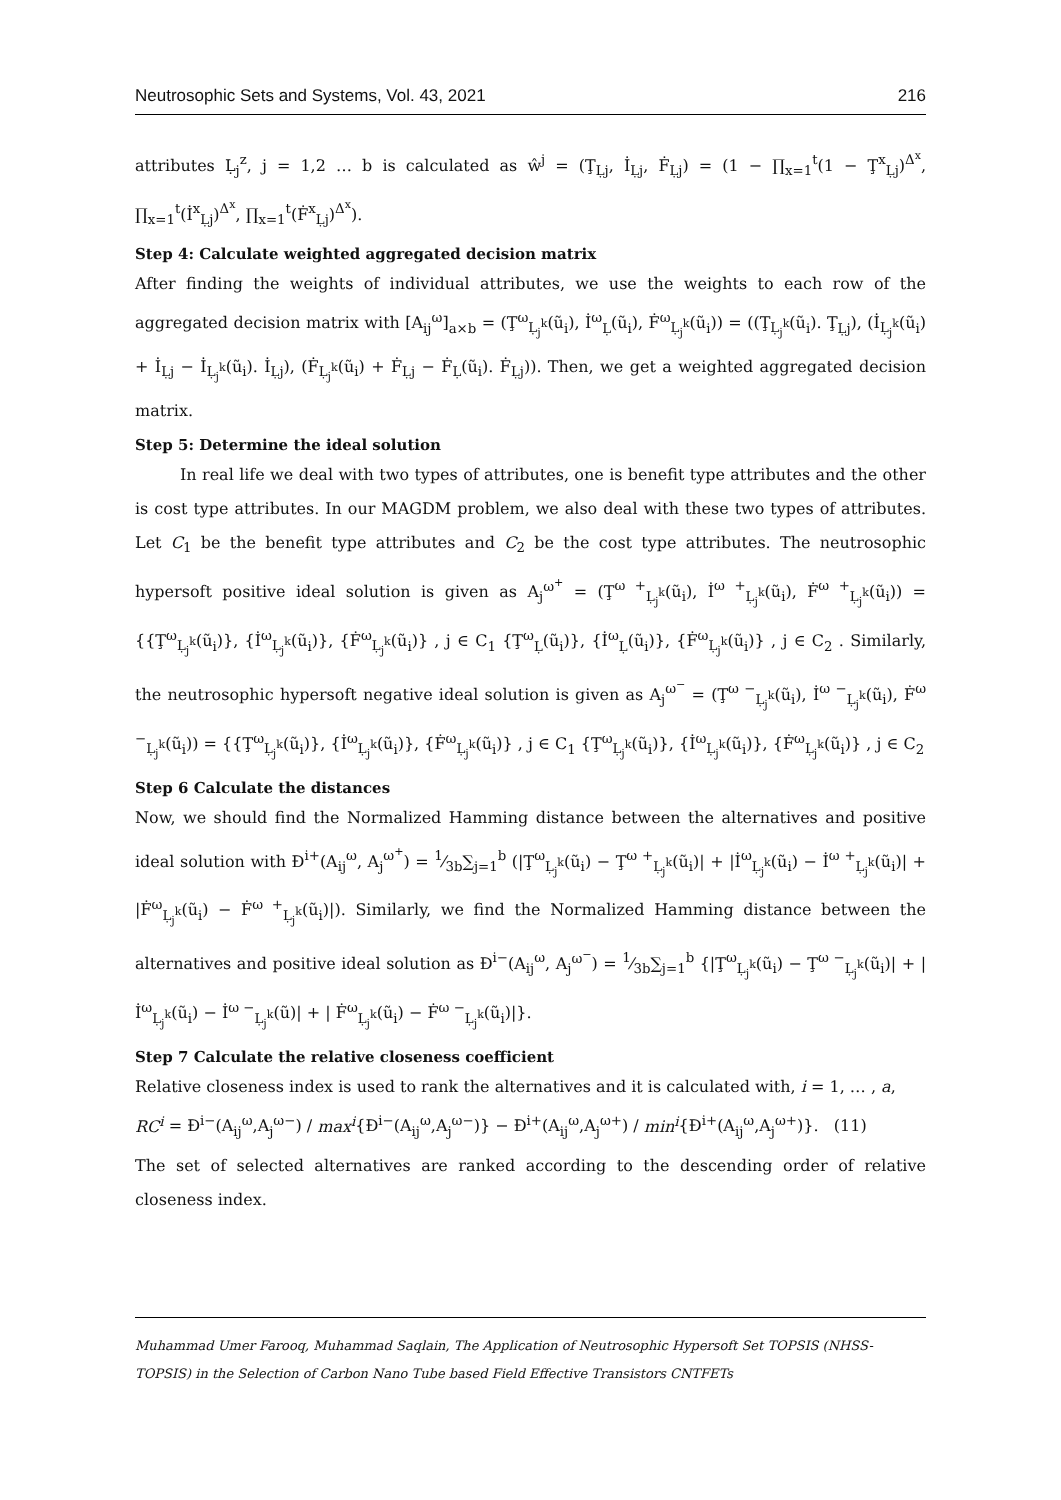Neutrosophic Sets and Systems, Vol. 43, 2021 216
attributes Ḷ<sub>j</sub><sup>z</sup>, j = 1,2 … b is calculated as ŵ<sup>j</sup> = (Ţ<sub>Ḷj</sub>, İ<sub>Ḷj</sub>, Ḟ<sub>Ḷj</sub>) = (1 − ∏<sub>x=1</sub><sup>t</sup>(1 − Ţ<sup>x</sup><sub>Ḷj</sub>)<sup>Δ<sup>x</sup></sup>, ∏<sub>x=1</sub><sup>t</sup>(İ<sup>x</sup><sub>Ḷj</sub>)<sup>Δ<sup>x</sup></sup>, ∏<sub>x=1</sub><sup>t</sup>(Ḟ<sup>x</sup><sub>Ḷj</sub>)<sup>Δ<sup>x</sup></sup>).
Step 4: Calculate weighted aggregated decision matrix
After finding the weights of individual attributes, we use the weights to each row of the aggregated decision matrix with [A<sub>ij</sub><sup>ω</sup>]<sub>a×b</sub> = (Ţ<sup>ω</sup><sub>Ḷ<sub>j</sub><sup>k</sup></sub>(ũ<sub>i</sub>), İ<sup>ω</sup><sub>Ḷ</sub>(ũ<sub>i</sub>), Ḟ<sup>ω</sup><sub>Ḷ<sub>j</sub><sup>k</sup></sub>(ũ<sub>i</sub>)) = ((Ţ<sub>Ḷ<sub>j</sub><sup>k</sup></sub>(ũ<sub>i</sub>). Ţ<sub>Ḷj</sub>), (İ<sub>Ḷ<sub>j</sub><sup>k</sup></sub>(ũ<sub>i</sub>) + İ<sub>Ḷj</sub> − İ<sub>Ḷ<sub>j</sub><sup>k</sup></sub>(ũ<sub>i</sub>). İ<sub>Ḷj</sub>), (Ḟ<sub>Ḷ<sub>j</sub><sup>k</sup></sub>(ũ<sub>i</sub>) + Ḟ<sub>Ḷj</sub> − Ḟ<sub>Ḷ</sub>(ũ<sub>i</sub>). Ḟ<sub>Ḷj</sub>)). Then, we get a weighted aggregated decision matrix.
Step 5: Determine the ideal solution
In real life we deal with two types of attributes, one is benefit type attributes and the other is cost type attributes. In our MAGDM problem, we also deal with these two types of attributes. Let C<sub>1</sub> be the benefit type attributes and C<sub>2</sub> be the cost type attributes. The neutrosophic hypersoft positive ideal solution is given as A<sub>j</sub><sup>ω<sup>+</sup></sup> = (Ţ<sup>ω +</sup><sub>Ḷ<sub>j</sub><sup>k</sup></sub>(ũ<sub>i</sub>), İ<sup>ω +</sup><sub>Ḷ<sub>j</sub><sup>k</sup></sub>(ũ<sub>i</sub>), Ḟ<sup>ω +</sup><sub>Ḷ<sub>j</sub><sup>k</sup></sub>(ũ<sub>i</sub>)) = {{Ţ<sup>ω</sup><sub>Ḷ<sub>j</sub><sup>k</sup></sub>(ũ<sub>i</sub>)}, {İ<sup>ω</sup><sub>Ḷ<sub>j</sub><sup>k</sup></sub>(ũ<sub>i</sub>)}, {Ḟ<sup>ω</sup><sub>Ḷ<sub>j</sub><sup>k</sup></sub>(ũ<sub>i</sub>)} , j ∈ C<sub>1</sub> {Ţ<sup>ω</sup><sub>Ḷ</sub>(ũ<sub>i</sub>)}, {İ<sup>ω</sup><sub>Ḷ</sub>(ũ<sub>i</sub>)}, {Ḟ<sup>ω</sup><sub>Ḷ<sub>j</sub><sup>k</sup></sub>(ũ<sub>i</sub>)} , j ∈ C<sub>2</sub> . Similarly, the neutrosophic hypersoft negative ideal solution is given as A<sub>j</sub><sup>ω<sup>−</sup></sup> = (Ţ<sup>ω −</sup><sub>Ḷ<sub>j</sub><sup>k</sup></sub>(ũ<sub>i</sub>), İ<sup>ω −</sup><sub>Ḷ<sub>j</sub><sup>k</sup></sub>(ũ<sub>i</sub>), Ḟ<sup>ω −</sup><sub>Ḷ<sub>j</sub><sup>k</sup></sub>(ũ<sub>i</sub>)) = {{Ţ<sup>ω</sup><sub>Ḷ<sub>j</sub><sup>k</sup></sub>(ũ<sub>i</sub>)}, {İ<sup>ω</sup><sub>Ḷ<sub>j</sub><sup>k</sup></sub>(ũ<sub>i</sub>)}, {Ḟ<sup>ω</sup><sub>Ḷ<sub>j</sub><sup>k</sup></sub>(ũ<sub>i</sub>)} , j ∈ C<sub>1</sub> {Ţ<sup>ω</sup><sub>Ḷ<sub>j</sub><sup>k</sup></sub>(ũ<sub>i</sub>)}, {İ<sup>ω</sup><sub>Ḷ<sub>j</sub><sup>k</sup></sub>(ũ<sub>i</sub>)}, {Ḟ<sup>ω</sup><sub>Ḷ<sub>j</sub><sup>k</sup></sub>(ũ<sub>i</sub>)} , j ∈ C<sub>2</sub>
Step 6 Calculate the distances
Now, we should find the Normalized Hamming distance between the alternatives and positive ideal solution with Đ<sup>i+</sup>(A<sub>ij</sub><sup>ω</sup>, A<sub>j</sub><sup>ω<sup>+</sup></sup>) = 1⁄3b∑<sub>j=1</sub><sup>b</sup> (|Ţ<sup>ω</sup><sub>Ḷ<sub>j</sub><sup>k</sup></sub>(ũ<sub>i</sub>) − Ţ<sup>ω +</sup><sub>Ḷ<sub>j</sub><sup>k</sup></sub>(ũ<sub>i</sub>)| + |İ<sup>ω</sup><sub>Ḷ<sub>j</sub><sup>k</sup></sub>(ũ<sub>i</sub>) − İ<sup>ω +</sup><sub>Ḷ<sub>j</sub><sup>k</sup></sub>(ũ<sub>i</sub>)| + |Ḟ<sup>ω</sup><sub>Ḷ<sub>j</sub><sup>k</sup></sub>(ũ<sub>i</sub>) − Ḟ<sup>ω +</sup><sub>Ḷ<sub>j</sub><sup>k</sup></sub>(ũ<sub>i</sub>)|). Similarly, we find the Normalized Hamming distance between the alternatives and positive ideal solution as Đ<sup>i−</sup>(A<sub>ij</sub><sup>ω</sup>, A<sub>j</sub><sup>ω<sup>−</sup></sup>) = 1⁄3b∑<sub>j=1</sub><sup>b</sup> {|Ţ<sup>ω</sup><sub>Ḷ<sub>j</sub><sup>k</sup></sub>(ũ<sub>i</sub>) − Ţ<sup>ω −</sup><sub>Ḷ<sub>j</sub><sup>k</sup></sub>(ũ<sub>i</sub>)| + |İ<sup>ω</sup><sub>Ḷ<sub>j</sub><sup>k</sup></sub>(ũ<sub>i</sub>) − İ<sup>ω −</sup><sub>Ḷ<sub>j</sub><sup>k</sup></sub>(ũ)| + | Ḟ<sup>ω</sup><sub>Ḷ<sub>j</sub><sup>k</sup></sub>(ũ<sub>i</sub>) − Ḟ<sup>ω −</sup><sub>Ḷ<sub>j</sub><sup>k</sup></sub>(ũ<sub>i</sub>)|}.
Step 7 Calculate the relative closeness coefficient
Relative closeness index is used to rank the alternatives and it is calculated with, i = 1, … , a,
RC<sup>i</sup> = Đ<sup>i−</sup>(A<sub>ij</sub><sup>ω</sup>,A<sub>j</sub><sup>ω−</sup>) / max<sup>i</sup>{Đ<sup>i−</sup>(A<sub>ij</sub><sup>ω</sup>,A<sub>j</sub><sup>ω−</sup>)} − Đ<sup>i+</sup>(A<sub>ij</sub><sup>ω</sup>,A<sub>j</sub><sup>ω+</sup>) / min<sup>i</sup>{Đ<sup>i+</sup>(A<sub>ij</sub><sup>ω</sup>,A<sub>j</sub><sup>ω+</sup>)}. (11)
The set of selected alternatives are ranked according to the descending order of relative closeness index.
Muhammad Umer Farooq, Muhammad Saqlain, The Application of Neutrosophic Hypersoft Set TOPSIS (NHSS-TOPSIS) in the Selection of Carbon Nano Tube based Field Effective Transistors CNTFETs